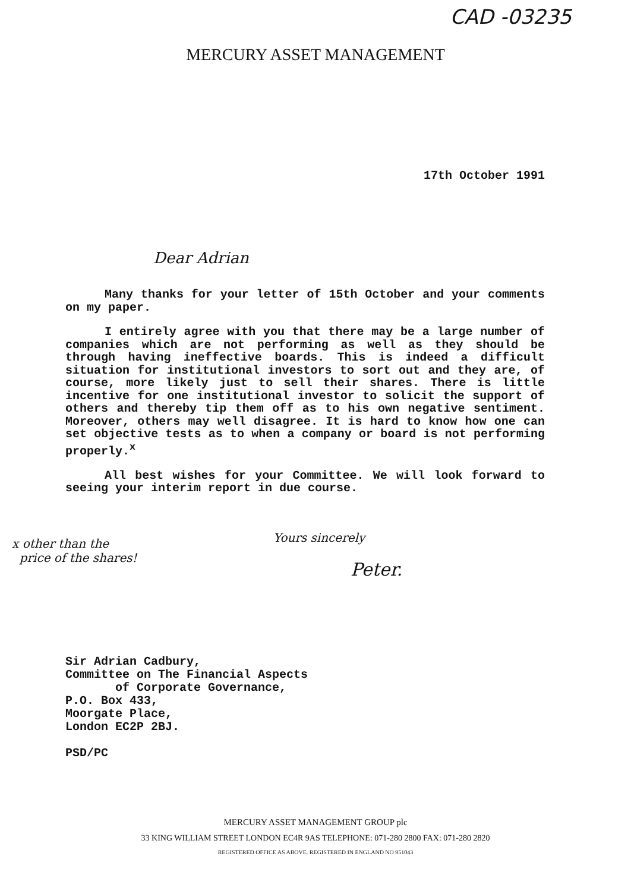CAD -03235
MERCURY ASSET MANAGEMENT
17th October 1991
Dear Adrian
Many thanks for your letter of 15th October and your comments on my paper.
I entirely agree with you that there may be a large number of companies which are not performing as well as they should be through having ineffective boards. This is indeed a difficult situation for institutional investors to sort out and they are, of course, more likely just to sell their shares. There is little incentive for one institutional investor to solicit the support of others and thereby tip them off as to his own negative sentiment. Moreover, others may well disagree. It is hard to know how one can set objective tests as to when a company or board is not performing properly.<sup>x</sup>
All best wishes for your Committee. We will look forward to seeing your interim report in due course.
x other than the
price of the shares!
Yours sincerely
Peter.
Sir Adrian Cadbury,
Committee on The Financial Aspects
of Corporate Governance,
P.O. Box 433,
Moorgate Place,
London EC2P 2BJ.
PSD/PC
MERCURY ASSET MANAGEMENT GROUP plc
33 KING WILLIAM STREET LONDON EC4R 9AS TELEPHONE: 071-280 2800 FAX: 071-280 2820
REGISTERED OFFICE AS ABOVE. REGISTERED IN ENGLAND NO 951043